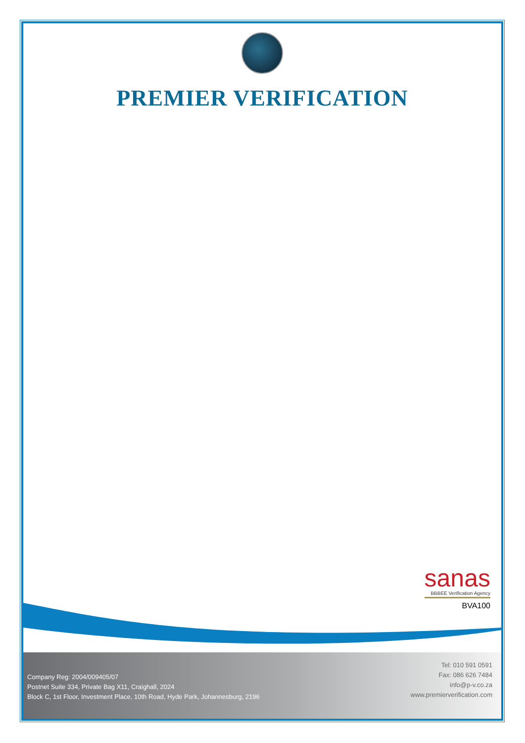PREMIER VERIFICATION
sanas
BBBEE Verification Agency
BVA100
Company Reg: 2004/009405/07
Postnet Suite 334, Private Bag X11, Craighall, 2024
Block C, 1st Floor, Investment Place, 10th Road, Hyde Park, Johannesburg, 2196
Tel: 010 591 0591
Fax: 086 626 7484
info@p-v.co.za
www.premierverification.com